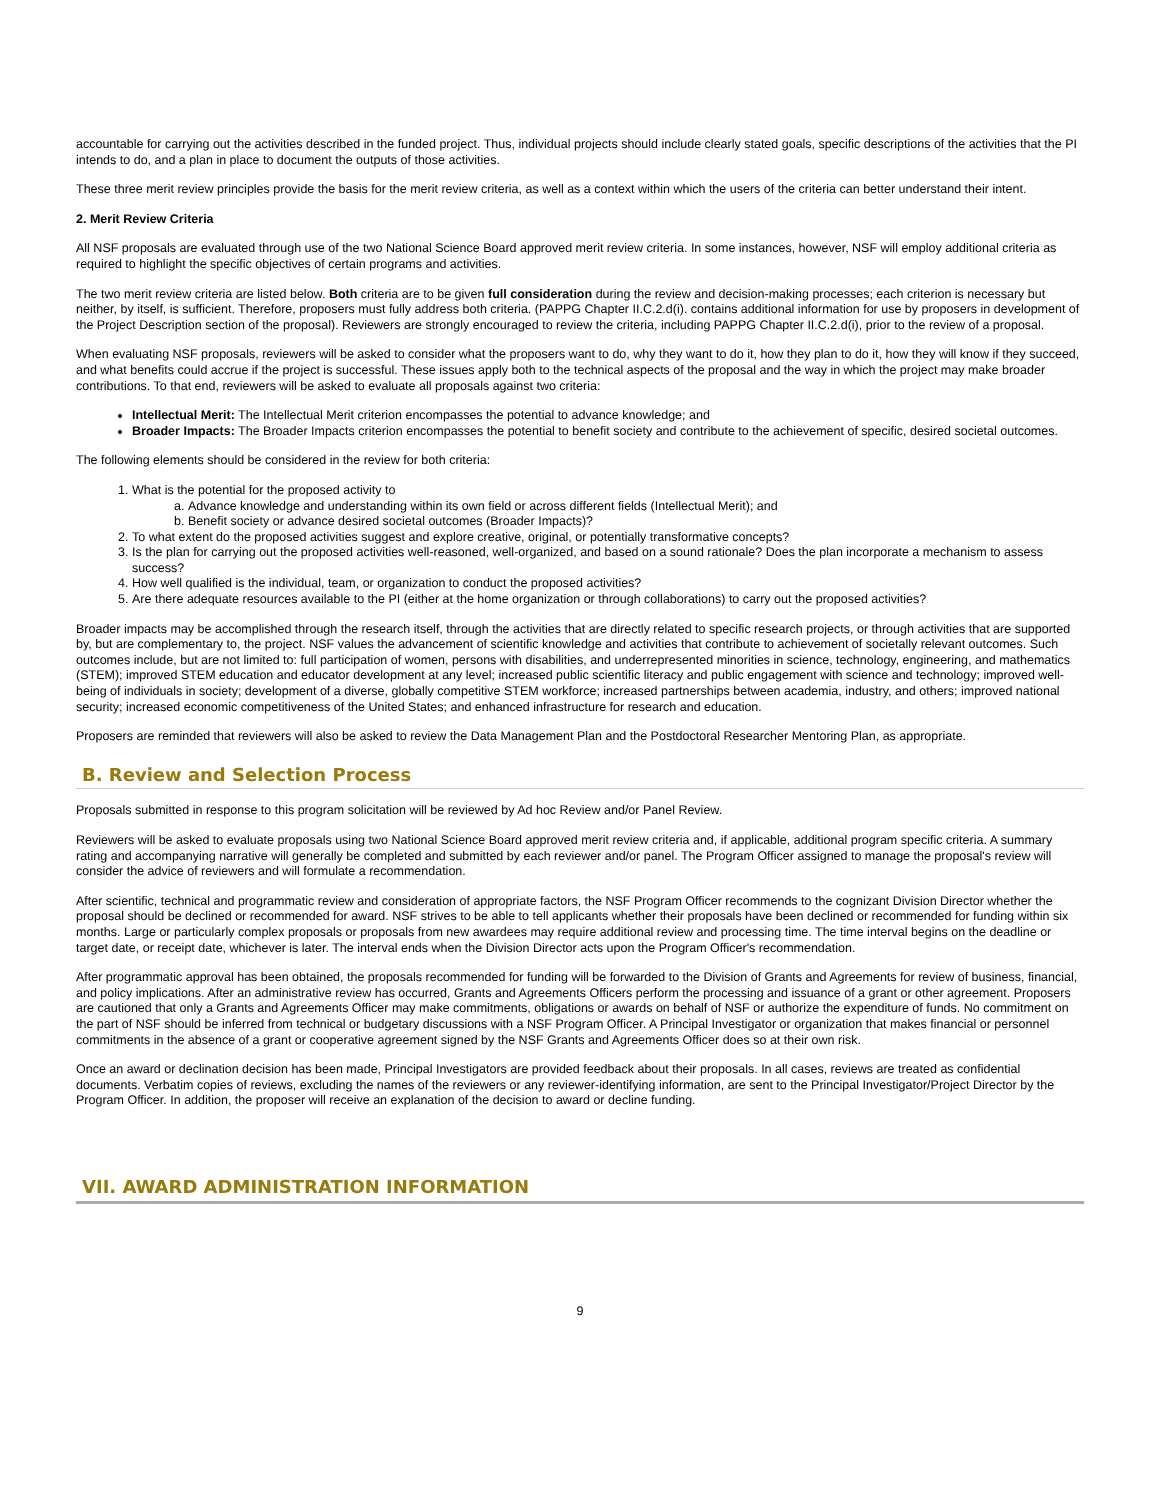accountable for carrying out the activities described in the funded project. Thus, individual projects should include clearly stated goals, specific descriptions of the activities that the PI intends to do, and a plan in place to document the outputs of those activities.
These three merit review principles provide the basis for the merit review criteria, as well as a context within which the users of the criteria can better understand their intent.
2. Merit Review Criteria
All NSF proposals are evaluated through use of the two National Science Board approved merit review criteria. In some instances, however, NSF will employ additional criteria as required to highlight the specific objectives of certain programs and activities.
The two merit review criteria are listed below. Both criteria are to be given full consideration during the review and decision-making processes; each criterion is necessary but neither, by itself, is sufficient. Therefore, proposers must fully address both criteria. (PAPPG Chapter II.C.2.d(i). contains additional information for use by proposers in development of the Project Description section of the proposal). Reviewers are strongly encouraged to review the criteria, including PAPPG Chapter II.C.2.d(i), prior to the review of a proposal.
When evaluating NSF proposals, reviewers will be asked to consider what the proposers want to do, why they want to do it, how they plan to do it, how they will know if they succeed, and what benefits could accrue if the project is successful. These issues apply both to the technical aspects of the proposal and the way in which the project may make broader contributions. To that end, reviewers will be asked to evaluate all proposals against two criteria:
Intellectual Merit: The Intellectual Merit criterion encompasses the potential to advance knowledge; and
Broader Impacts: The Broader Impacts criterion encompasses the potential to benefit society and contribute to the achievement of specific, desired societal outcomes.
The following elements should be considered in the review for both criteria:
1. What is the potential for the proposed activity to
a. Advance knowledge and understanding within its own field or across different fields (Intellectual Merit); and
b. Benefit society or advance desired societal outcomes (Broader Impacts)?
2. To what extent do the proposed activities suggest and explore creative, original, or potentially transformative concepts?
3. Is the plan for carrying out the proposed activities well-reasoned, well-organized, and based on a sound rationale? Does the plan incorporate a mechanism to assess success?
4. How well qualified is the individual, team, or organization to conduct the proposed activities?
5. Are there adequate resources available to the PI (either at the home organization or through collaborations) to carry out the proposed activities?
Broader impacts may be accomplished through the research itself, through the activities that are directly related to specific research projects, or through activities that are supported by, but are complementary to, the project. NSF values the advancement of scientific knowledge and activities that contribute to achievement of societally relevant outcomes. Such outcomes include, but are not limited to: full participation of women, persons with disabilities, and underrepresented minorities in science, technology, engineering, and mathematics (STEM); improved STEM education and educator development at any level; increased public scientific literacy and public engagement with science and technology; improved well-being of individuals in society; development of a diverse, globally competitive STEM workforce; increased partnerships between academia, industry, and others; improved national security; increased economic competitiveness of the United States; and enhanced infrastructure for research and education.
Proposers are reminded that reviewers will also be asked to review the Data Management Plan and the Postdoctoral Researcher Mentoring Plan, as appropriate.
B. Review and Selection Process
Proposals submitted in response to this program solicitation will be reviewed by Ad hoc Review and/or Panel Review.
Reviewers will be asked to evaluate proposals using two National Science Board approved merit review criteria and, if applicable, additional program specific criteria. A summary rating and accompanying narrative will generally be completed and submitted by each reviewer and/or panel. The Program Officer assigned to manage the proposal's review will consider the advice of reviewers and will formulate a recommendation.
After scientific, technical and programmatic review and consideration of appropriate factors, the NSF Program Officer recommends to the cognizant Division Director whether the proposal should be declined or recommended for award. NSF strives to be able to tell applicants whether their proposals have been declined or recommended for funding within six months. Large or particularly complex proposals or proposals from new awardees may require additional review and processing time. The time interval begins on the deadline or target date, or receipt date, whichever is later. The interval ends when the Division Director acts upon the Program Officer's recommendation.
After programmatic approval has been obtained, the proposals recommended for funding will be forwarded to the Division of Grants and Agreements for review of business, financial, and policy implications. After an administrative review has occurred, Grants and Agreements Officers perform the processing and issuance of a grant or other agreement. Proposers are cautioned that only a Grants and Agreements Officer may make commitments, obligations or awards on behalf of NSF or authorize the expenditure of funds. No commitment on the part of NSF should be inferred from technical or budgetary discussions with a NSF Program Officer. A Principal Investigator or organization that makes financial or personnel commitments in the absence of a grant or cooperative agreement signed by the NSF Grants and Agreements Officer does so at their own risk.
Once an award or declination decision has been made, Principal Investigators are provided feedback about their proposals. In all cases, reviews are treated as confidential documents. Verbatim copies of reviews, excluding the names of the reviewers or any reviewer-identifying information, are sent to the Principal Investigator/Project Director by the Program Officer. In addition, the proposer will receive an explanation of the decision to award or decline funding.
VII. AWARD ADMINISTRATION INFORMATION
9